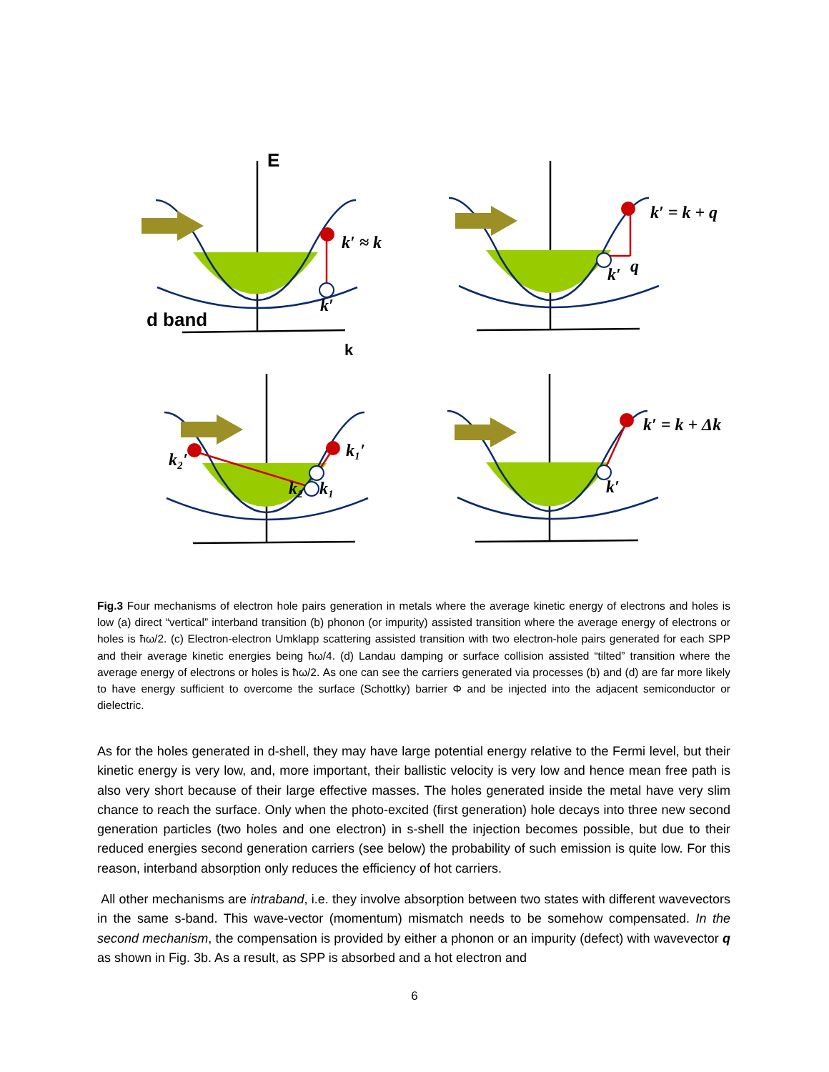k′ ≈ k
k′ = k + q
k′ = k + Δk
k′
k′
q
k′
k₂′
k₁′
k₂
k₁
E
d band
k
Fig.3 Four mechanisms of electron hole pairs generation in metals where the average kinetic energy of electrons and holes is low (a) direct “vertical” interband transition (b) phonon (or impurity) assisted transition where the average energy of electrons or holes is ħω/2. (c) Electron-electron Umklapp scattering assisted transition with two electron-hole pairs generated for each SPP and their average kinetic energies being ħω/4. (d) Landau damping or surface collision assisted “tilted” transition where the average energy of electrons or holes is ħω/2. As one can see the carriers generated via processes (b) and (d) are far more likely to have energy sufficient to overcome the surface (Schottky) barrier Φ and be injected into the adjacent semiconductor or dielectric.
As for the holes generated in d-shell, they may have large potential energy relative to the Fermi level, but their kinetic energy is very low, and, more important, their ballistic velocity is very low and hence mean free path is also very short because of their large effective masses. The holes generated inside the metal have very slim chance to reach the surface. Only when the photo-excited (first generation) hole decays into three new second generation particles (two holes and one electron) in s-shell the injection becomes possible, but due to their reduced energies second generation carriers (see below) the probability of such emission is quite low. For this reason, interband absorption only reduces the efficiency of hot carriers.
All other mechanisms are intraband, i.e. they involve absorption between two states with different wavevectors in the same s-band. This wave-vector (momentum) mismatch needs to be somehow compensated. In the second mechanism, the compensation is provided by either a phonon or an impurity (defect) with wavevector q as shown in Fig. 3b. As a result, as SPP is absorbed and a hot electron and
6